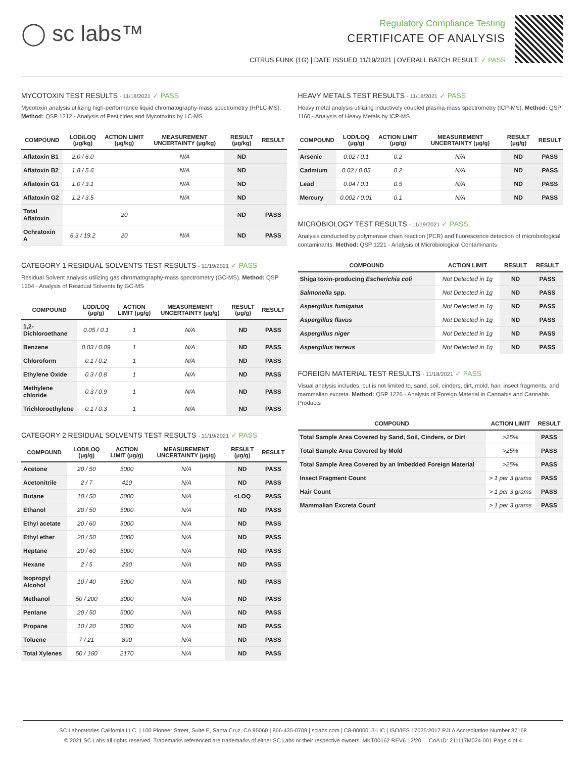◯ sc labs™
Regulatory Compliance Testing
CERTIFICATE OF ANALYSIS
CITRUS FUNK (1G) | DATE ISSUED 11/19/2021 | OVERALL BATCH RESULT: ✓ PASS
MYCOTOXIN TEST RESULTS - 11/18/2021 ✓ PASS
Mycotoxin analysis utilizing high-performance liquid chromatography-mass spectrometry (HPLC-MS). Method: QSP 1212 - Analysis of Pesticides and Mycotoxins by LC-MS
| COMPOUND | LOD/LOQ (μg/kg) | ACTION LIMIT (μg/kg) | MEASUREMENT UNCERTAINTY (μg/kg) | RESULT (μg/kg) | RESULT |
| --- | --- | --- | --- | --- | --- |
| Aflatoxin B1 | 2.0 / 6.0 | | N/A | ND | |
| Aflatoxin B2 | 1.8 / 5.6 | | N/A | ND | |
| Aflatoxin G1 | 1.0 / 3.1 | | N/A | ND | |
| Aflatoxin G2 | 1.2 / 3.5 | | N/A | ND | |
| Total Aflatoxin | | 20 | | ND | PASS |
| Ochratoxin A | 6.3 / 19.2 | 20 | N/A | ND | PASS |
CATEGORY 1 RESIDUAL SOLVENTS TEST RESULTS - 11/19/2021 ✓ PASS
Residual Solvent analysis utilizing gas chromatography-mass spectrometry (GC-MS). Method: QSP 1204 - Analysis of Residual Solvents by GC-MS
| COMPOUND | LOD/LOQ (μg/g) | ACTION LIMIT (μg/g) | MEASUREMENT UNCERTAINTY (μg/g) | RESULT (μg/g) | RESULT |
| --- | --- | --- | --- | --- | --- |
| 1,2-Dichloroethane | 0.05 / 0.1 | 1 | N/A | ND | PASS |
| Benzene | 0.03 / 0.09 | 1 | N/A | ND | PASS |
| Chloroform | 0.1 / 0.2 | 1 | N/A | ND | PASS |
| Ethylene Oxide | 0.3 / 0.8 | 1 | N/A | ND | PASS |
| Methylene chloride | 0.3 / 0.9 | 1 | N/A | ND | PASS |
| Trichloroethylene | 0.1 / 0.3 | 1 | N/A | ND | PASS |
CATEGORY 2 RESIDUAL SOLVENTS TEST RESULTS - 11/19/2021 ✓ PASS
| COMPOUND | LOD/LOQ (μg/g) | ACTION LIMIT (μg/g) | MEASUREMENT UNCERTAINTY (μg/g) | RESULT (μg/g) | RESULT |
| --- | --- | --- | --- | --- | --- |
| Acetone | 20 / 50 | 5000 | N/A | ND | PASS |
| Acetonitrile | 2 / 7 | 410 | N/A | ND | PASS |
| Butane | 10 / 50 | 5000 | N/A | <LOQ | PASS |
| Ethanol | 20 / 50 | 5000 | N/A | ND | PASS |
| Ethyl acetate | 20 / 60 | 5000 | N/A | ND | PASS |
| Ethyl ether | 20 / 50 | 5000 | N/A | ND | PASS |
| Heptane | 20 / 60 | 5000 | N/A | ND | PASS |
| Hexane | 2 / 5 | 290 | N/A | ND | PASS |
| Isopropyl Alcohol | 10 / 40 | 5000 | N/A | ND | PASS |
| Methanol | 50 / 200 | 3000 | N/A | ND | PASS |
| Pentane | 20 / 50 | 5000 | N/A | ND | PASS |
| Propane | 10 / 20 | 5000 | N/A | ND | PASS |
| Toluene | 7 / 21 | 890 | N/A | ND | PASS |
| Total Xylenes | 50 / 160 | 2170 | N/A | ND | PASS |
HEAVY METALS TEST RESULTS - 11/18/2021 ✓ PASS
Heavy metal analysis utilizing inductively coupled plasma-mass spectrometry (ICP-MS). Method: QSP 1160 - Analysis of Heavy Metals by ICP-MS
| COMPOUND | LOD/LOQ (μg/g) | ACTION LIMIT (μg/g) | MEASUREMENT UNCERTAINTY (μg/g) | RESULT (μg/g) | RESULT |
| --- | --- | --- | --- | --- | --- |
| Arsenic | 0.02 / 0.1 | 0.2 | N/A | ND | PASS |
| Cadmium | 0.02 / 0.05 | 0.2 | N/A | ND | PASS |
| Lead | 0.04 / 0.1 | 0.5 | N/A | ND | PASS |
| Mercury | 0.002 / 0.01 | 0.1 | N/A | ND | PASS |
MICROBIOLOGY TEST RESULTS - 11/19/2021 ✓ PASS
Analysis conducted by polymerase chain reaction (PCR) and fluorescence detection of microbiological contaminants. Method: QSP 1221 - Analysis of Microbiological Contaminants
| COMPOUND | ACTION LIMIT | RESULT | RESULT |
| --- | --- | --- | --- |
| Shiga toxin-producing Escherichia coli | Not Detected in 1g | ND | PASS |
| Salmonella spp. | Not Detected in 1g | ND | PASS |
| Aspergillus fumigatus | Not Detected in 1g | ND | PASS |
| Aspergillus flavus | Not Detected in 1g | ND | PASS |
| Aspergillus niger | Not Detected in 1g | ND | PASS |
| Aspergillus terreus | Not Detected in 1g | ND | PASS |
FOREIGN MATERIAL TEST RESULTS - 11/18/2021 ✓ PASS
Visual analysis includes, but is not limited to, sand, soil, cinders, dirt, mold, hair, insect fragments, and mammalian excreta. Method: QSP 1226 - Analysis of Foreign Material in Cannabis and Cannabis Products
| COMPOUND | ACTION LIMIT | RESULT |
| --- | --- | --- |
| Total Sample Area Covered by Sand, Soil, Cinders, or Dirt | >25% | PASS |
| Total Sample Area Covered by Mold | >25% | PASS |
| Total Sample Area Covered by an Imbedded Foreign Material | >25% | PASS |
| Insect Fragment Count | > 1 per 3 grams | PASS |
| Hair Count | > 1 per 3 grams | PASS |
| Mammalian Excreta Count | > 1 per 3 grams | PASS |
SC Laboratories California LLC. | 100 Pioneer Street, Suite E, Santa Cruz, CA 95060 | 866-435-0709 | sclabs.com | C8-0000013-LIC | ISO/IES 17025:2017 PJLA Accreditation Number 87168
© 2021 SC Labs all rights reserved. Trademarks referenced are trademarks of either SC Labs or their respective owners. MKT00162 REV6 12/20 CoA ID: 211117M024-001 Page 4 of 4